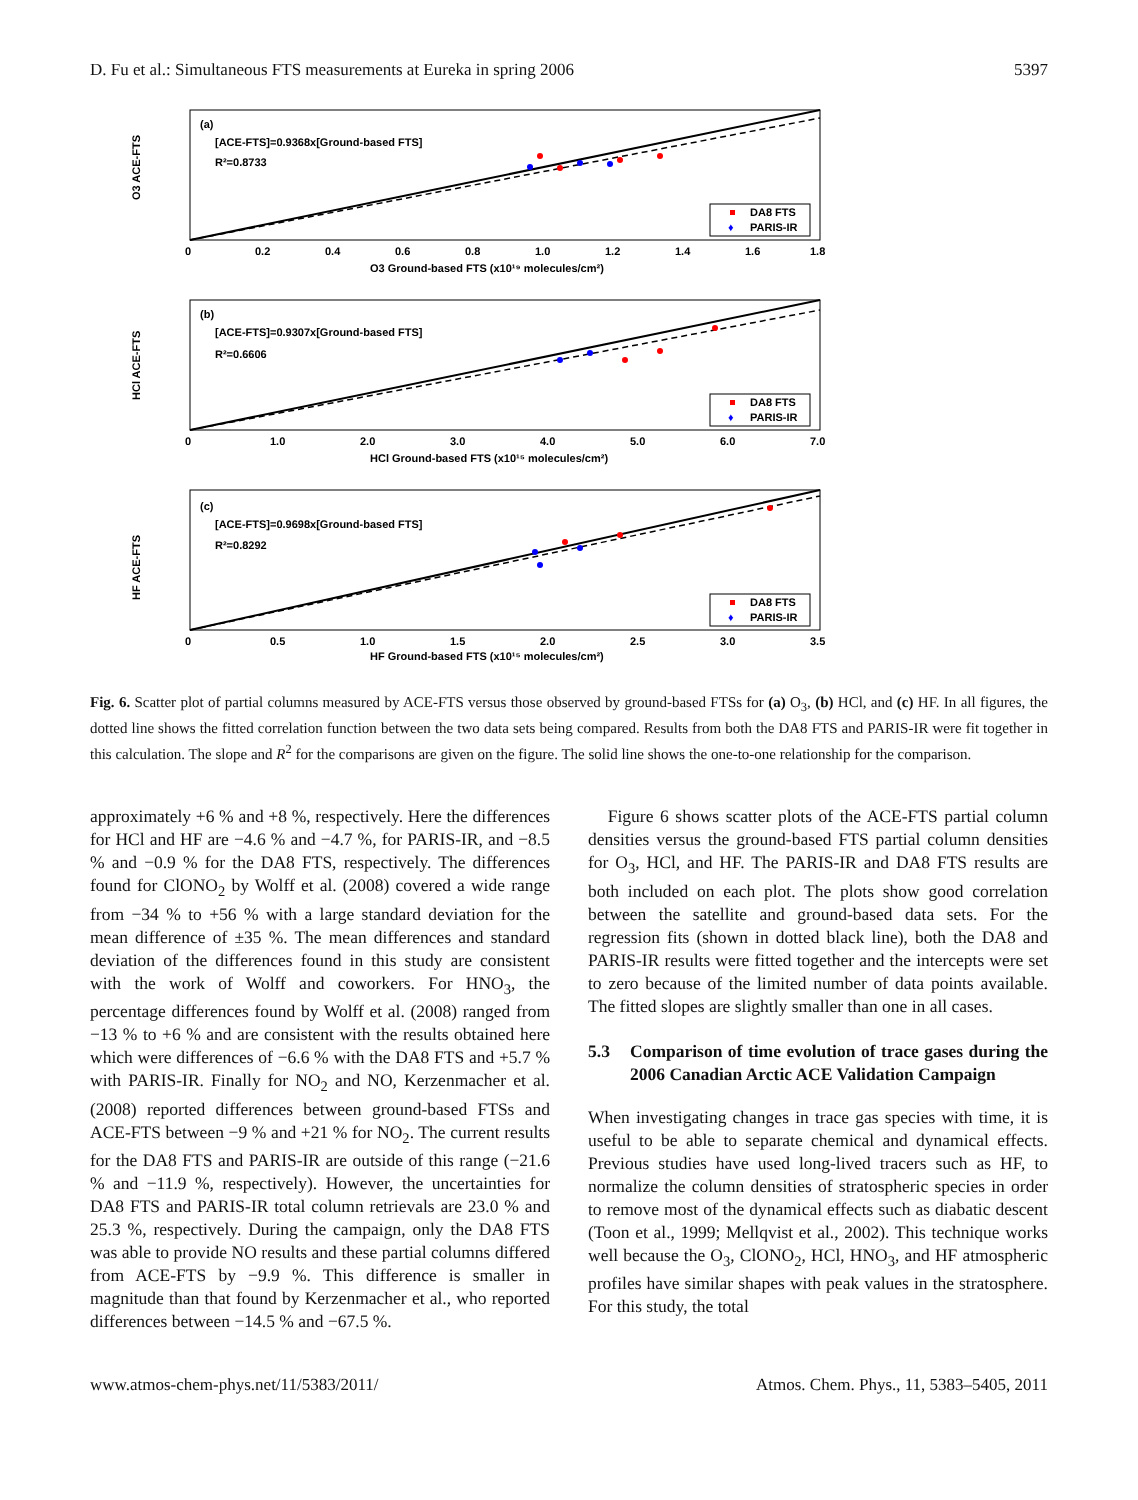D. Fu et al.: Simultaneous FTS measurements at Eureka in spring 2006 5397
(a)
[ACE-FTS]=0.9368x[Ground-based FTS]
R²=0.8733
O3 ACE-FTS
O3 Ground-based FTS (x10¹⁹ molecules/cm²)
0
0.2
0.4
0.6
0.8
1.0
1.2
1.4
1.6
1.8
DA8 FTS
♦
PARIS-IR
(b)
[ACE-FTS]=0.9307x[Ground-based FTS]
R²=0.6606
HCl ACE-FTS
HCl Ground-based FTS (x10¹⁵ molecules/cm²)
0
1.0
2.0
3.0
4.0
5.0
6.0
7.0
DA8 FTS
♦
PARIS-IR
(c)
[ACE-FTS]=0.9698x[Ground-based FTS]
R²=0.8292
HF ACE-FTS
HF Ground-based FTS (x10¹⁵ molecules/cm²)
0
0.5
1.0
1.5
2.0
2.5
3.0
3.5
DA8 FTS
♦
PARIS-IR
Fig. 6. Scatter plot of partial columns measured by ACE-FTS versus those observed by ground-based FTSs for (a) O<sub>3</sub>, (b) HCl, and (c) HF. In all figures, the dotted line shows the fitted correlation function between the two data sets being compared. Results from both the DA8 FTS and PARIS-IR were fit together in this calculation. The slope and R<sup>2</sup> for the comparisons are given on the figure. The solid line shows the one-to-one relationship for the comparison.
approximately +6 % and +8 %, respectively. Here the differences for HCl and HF are −4.6 % and −4.7 %, for PARIS-IR, and −8.5 % and −0.9 % for the DA8 FTS, respectively. The differences found for ClONO<sub>2</sub> by Wolff et al. (2008) covered a wide range from −34 % to +56 % with a large standard deviation for the mean difference of ±35 %. The mean differences and standard deviation of the differences found in this study are consistent with the work of Wolff and coworkers. For HNO<sub>3</sub>, the percentage differences found by Wolff et al. (2008) ranged from −13 % to +6 % and are consistent with the results obtained here which were differences of −6.6 % with the DA8 FTS and +5.7 % with PARIS-IR. Finally for NO<sub>2</sub> and NO, Kerzenmacher et al. (2008) reported differences between ground-based FTSs and ACE-FTS between −9 % and +21 % for NO<sub>2</sub>. The current results for the DA8 FTS and PARIS-IR are outside of this range (−21.6 % and −11.9 %, respectively). However, the uncertainties for DA8 FTS and PARIS-IR total column retrievals are 23.0 % and 25.3 %, respectively. During the campaign, only the DA8 FTS was able to provide NO results and these partial columns differed from ACE-FTS by −9.9 %. This difference is smaller in magnitude than that found by Kerzenmacher et al., who reported differences between −14.5 % and −67.5 %.
Figure 6 shows scatter plots of the ACE-FTS partial column densities versus the ground-based FTS partial column densities for O<sub>3</sub>, HCl, and HF. The PARIS-IR and DA8 FTS results are both included on each plot. The plots show good correlation between the satellite and ground-based data sets. For the regression fits (shown in dotted black line), both the DA8 and PARIS-IR results were fitted together and the intercepts were set to zero because of the limited number of data points available. The fitted slopes are slightly smaller than one in all cases.
5.3 Comparison of time evolution of trace gases during the 2006 Canadian Arctic ACE Validation Campaign
When investigating changes in trace gas species with time, it is useful to be able to separate chemical and dynamical effects. Previous studies have used long-lived tracers such as HF, to normalize the column densities of stratospheric species in order to remove most of the dynamical effects such as diabatic descent (Toon et al., 1999; Mellqvist et al., 2002). This technique works well because the O<sub>3</sub>, ClONO<sub>2</sub>, HCl, HNO<sub>3</sub>, and HF atmospheric profiles have similar shapes with peak values in the stratosphere. For this study, the total
www.atmos-chem-phys.net/11/5383/2011/ Atmos. Chem. Phys., 11, 5383–5405, 2011